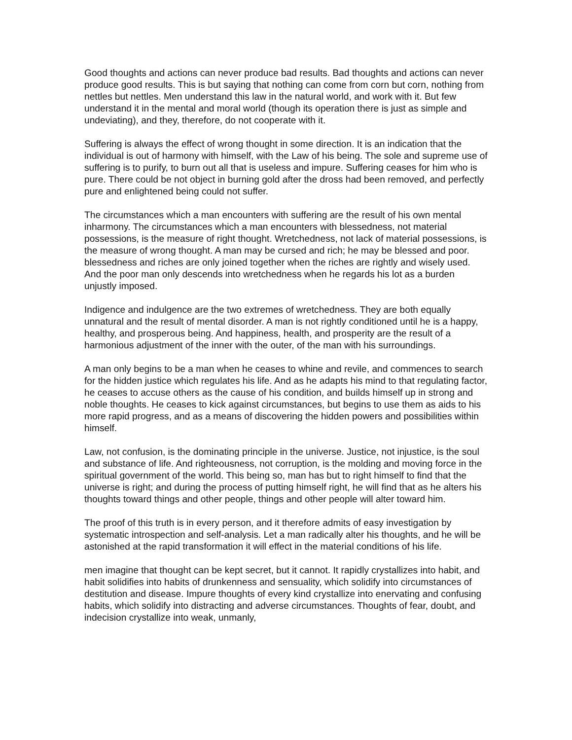Good thoughts and actions can never produce bad results. Bad thoughts and actions can never produce good results. This is but saying that nothing can come from corn but corn, nothing from nettles but nettles. Men understand this law in the natural world, and work with it. But few understand it in the mental and moral world (though its operation there is just as simple and undeviating), and they, therefore, do not cooperate with it.
Suffering is always the effect of wrong thought in some direction. It is an indication that the individual is out of harmony with himself, with the Law of his being. The sole and supreme use of suffering is to purify, to burn out all that is useless and impure. Suffering ceases for him who is pure. There could be not object in burning gold after the dross had been removed, and perfectly pure and enlightened being could not suffer.
The circumstances which a man encounters with suffering are the result of his own mental inharmony. The circumstances which a man encounters with blessedness, not material possessions, is the measure of right thought. Wretchedness, not lack of material possessions, is the measure of wrong thought. A man may be cursed and rich; he may be blessed and poor. blessedness and riches are only joined together when the riches are rightly and wisely used. And the poor man only descends into wretchedness when he regards his lot as a burden unjustly imposed.
Indigence and indulgence are the two extremes of wretchedness. They are both equally unnatural and the result of mental disorder. A man is not rightly conditioned until he is a happy, healthy, and prosperous being. And happiness, health, and prosperity are the result of a harmonious adjustment of the inner with the outer, of the man with his surroundings.
A man only begins to be a man when he ceases to whine and revile, and commences to search for the hidden justice which regulates his life. And as he adapts his mind to that regulating factor, he ceases to accuse others as the cause of his condition, and builds himself up in strong and noble thoughts. He ceases to kick against circumstances, but begins to use them as aids to his more rapid progress, and as a means of discovering the hidden powers and possibilities within himself.
Law, not confusion, is the dominating principle in the universe. Justice, not injustice, is the soul and substance of life. And righteousness, not corruption, is the molding and moving force in the spiritual government of the world. This being so, man has but to right himself to find that the universe is right; and during the process of putting himself right, he will find that as he alters his thoughts toward things and other people, things and other people will alter toward him.
The proof of this truth is in every person, and it therefore admits of easy investigation by systematic introspection and self-analysis. Let a man radically alter his thoughts, and he will be astonished at the rapid transformation it will effect in the material conditions of his life.
men imagine that thought can be kept secret, but it cannot. It rapidly crystallizes into habit, and habit solidifies into habits of drunkenness and sensuality, which solidify into circumstances of destitution and disease. Impure thoughts of every kind crystallize into enervating and confusing habits, which solidify into distracting and adverse circumstances. Thoughts of fear, doubt, and indecision crystallize into weak, unmanly,